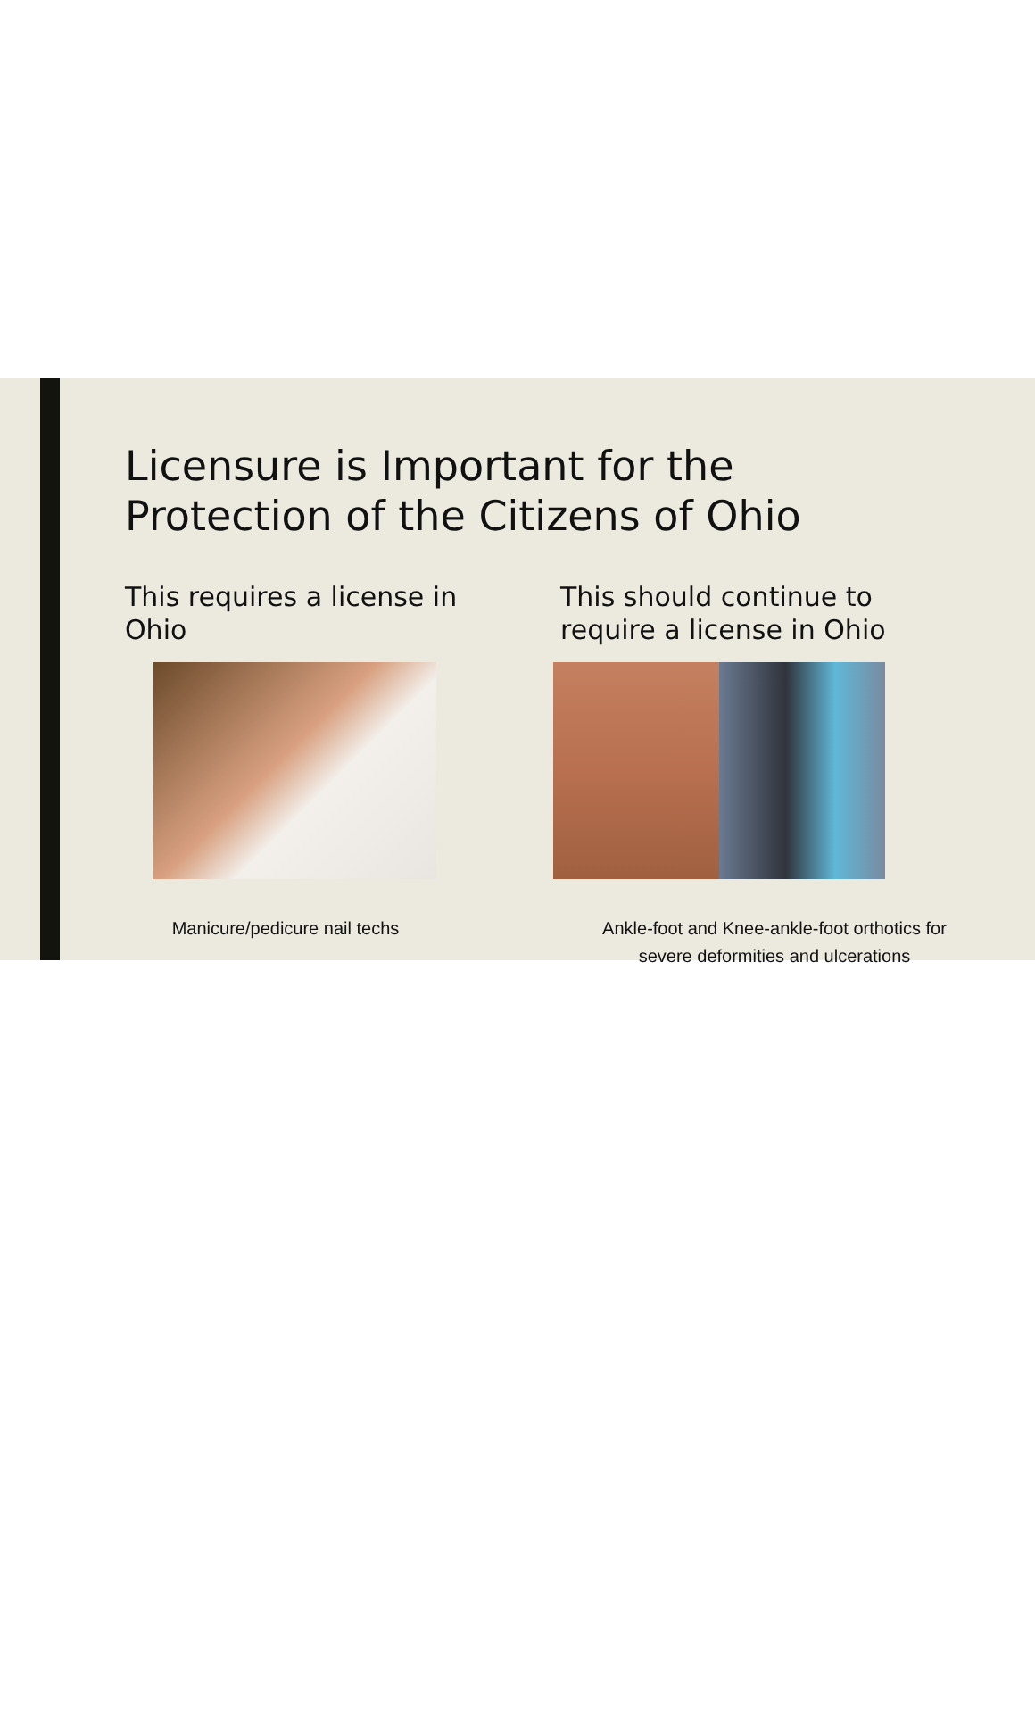Licensure is Important for the
Protection of the Citizens of Ohio
This requires a license in
Ohio
Manicure/pedicure nail techs
This should continue to
require a license in Ohio
Ankle-foot and Knee-ankle-foot orthotics for
severe deformities and ulcerations